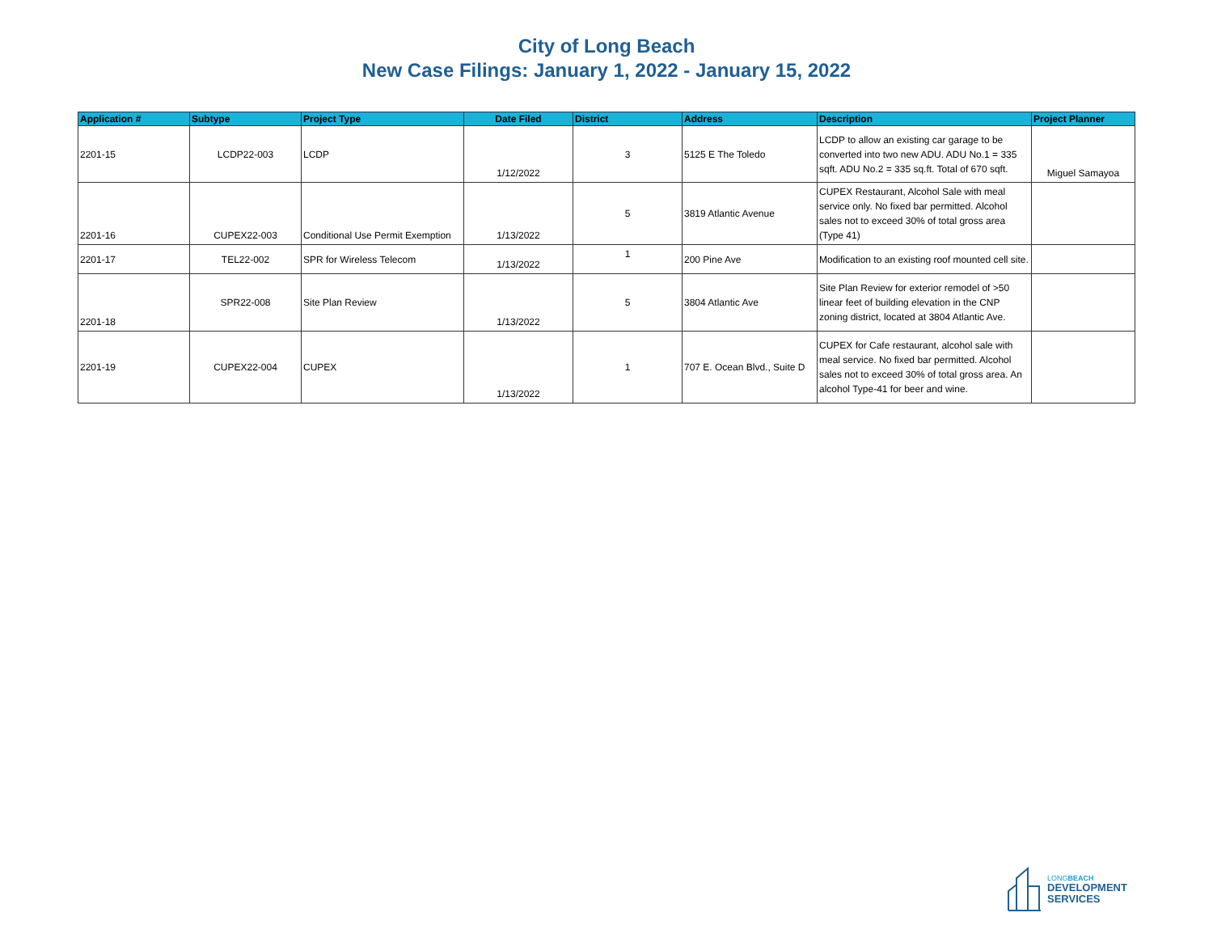City of Long Beach
New Case Filings: January 1, 2022 - January 15, 2022
| Application # | Subtype | Project Type | Date Filed | District | Address | Description | Project Planner |
| --- | --- | --- | --- | --- | --- | --- | --- |
| 2201-15 | LCDP22-003 | LCDP | 1/12/2022 | 3 | 5125 E The Toledo | LCDP to allow an existing car garage to be converted into two new ADU. ADU No.1 = 335 sqft. ADU No.2 = 335 sq.ft. Total of 670 sqft. | Miguel Samayoa |
| 2201-16 | CUPEX22-003 | Conditional Use Permit Exemption | 1/13/2022 | 5 | 3819 Atlantic Avenue | CUPEX Restaurant, Alcohol Sale with meal service only. No fixed bar permitted. Alcohol sales not to exceed 30% of total gross area (Type 41) | |
| 2201-17 | TEL22-002 | SPR for Wireless Telecom | 1/13/2022 | 1 | 200 Pine Ave | Modification to an existing roof mounted cell site. | |
| 2201-18 | SPR22-008 | Site Plan Review | 1/13/2022 | 5 | 3804 Atlantic Ave | Site Plan Review for exterior remodel of >50 linear feet of building elevation in the CNP zoning district, located at 3804 Atlantic Ave. | |
| 2201-19 | CUPEX22-004 | CUPEX | 1/13/2022 | 1 | 707 E. Ocean Blvd., Suite D | CUPEX for Cafe restaurant, alcohol sale with meal service. No fixed bar permitted. Alcohol sales not to exceed 30% of total gross area. An alcohol Type-41 for beer and wine. | |
LONGBEACH
DEVELOPMENT
SERVICES